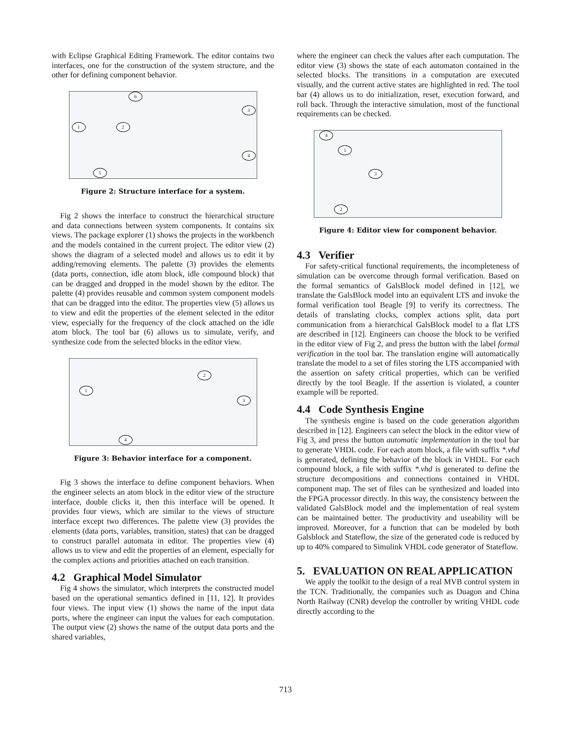with Eclipse Graphical Editing Framework. The editor contains two interfaces, one for the construction of the system structure, and the other for defining component behavior.
1 2
3
4
5
6
Figure 2: Structure interface for a system.
Fig 2 shows the interface to construct the hierarchical structure and data connections between system components. It contains six views. The package explorer (1) shows the projects in the workbench and the models contained in the current project. The editor view (2) shows the diagram of a selected model and allows us to edit it by adding/removing elements. The palette (3) provides the elements (data ports, connection, idle atom block, idle compound block) that can be dragged and dropped in the model shown by the editor. The palette (4) provides reusable and common system component models that can be dragged into the editor. The properties view (5) allows us to view and edit the properties of the element selected in the editor view, especially for the frequency of the clock attached on the idle atom block. The tool bar (6) allows us to simulate, verify, and synthesize code from the selected blocks in the editor view.
1
2
3
4
Figure 3: Behavior interface for a component.
Fig 3 shows the interface to define component behaviors. When the engineer selects an atom block in the editor view of the structure interface, double clicks it, then this interface will be opened. It provides four views, which are similar to the views of structure interface except two differences. The palette view (3) provides the elements (data ports, variables, transition, states) that can be dragged to construct parallel automata in editor. The properties view (4) allows us to view and edit the properties of an element, especially for the complex actions and priorities attached on each transition.
4.2 Graphical Model Simulator
Fig 4 shows the simulator, which interprets the constructed model based on the operational semantics defined in [11, 12]. It provides four views. The input view (1) shows the name of the input data ports, where the engineer can input the values for each computation. The output view (2) shows the name of the output data ports and the shared variables,
where the engineer can check the values after each computation. The editor view (3) shows the state of each automaton contained in the selected blocks. The transitions in a computation are executed visually, and the current active states are highlighted in red. The tool bar (4) allows us to do initialization, reset, execution forward, and roll back. Through the interactive simulation, most of the functional requirements can be checked.
1
2
3
4
Figure 4: Editor view for component behavior.
4.3 Verifier
For safety-critical functional requirements, the incompleteness of simulation can be overcome through formal verification. Based on the formal semantics of GalsBlock model defined in [12], we translate the GalsBlock model into an equivalent LTS and invoke the formal verification tool Beagle [9] to verify its correctness. The details of translating clocks, complex actions split, data port communication from a hierarchical GalsBlock model to a flat LTS are described in [12]. Engineers can choose the block to be verified in the editor view of Fig 2, and press the button with the label formal verification in the tool bar. The translation engine will automatically translate the model to a set of files storing the LTS accompanied with the assertion on safety critical properties, which can be verified directly by the tool Beagle. If the assertion is violated, a counter example will be reported.
4.4 Code Synthesis Engine
The synthesis engine is based on the code generation algorithm described in [12]. Engineers can select the block in the editor view of Fig 3, and press the button automatic implementation in the tool bar to generate VHDL code. For each atom block, a file with suffix *.vhd is generated, defining the behavior of the block in VHDL. For each compound block, a file with suffix *.vhd is generated to define the structure decompositions and connections contained in VHDL component map. The set of files can be synthesized and loaded into the FPGA processor directly. In this way, the consistency between the validated GalsBlock model and the implementation of real system can be maintained better. The productivity and useability will be improved. Moreover, for a function that can be modeled by both Galsblock and Stateflow, the size of the generated code is reduced by up to 40% compared to Simulink VHDL code generator of Stateflow.
5. EVALUATION ON REAL APPLICATION
We apply the toolkit to the design of a real MVB control system in the TCN. Traditionally, the companies such as Duagon and China North Railway (CNR) develop the controller by writing VHDL code directly according to the
713